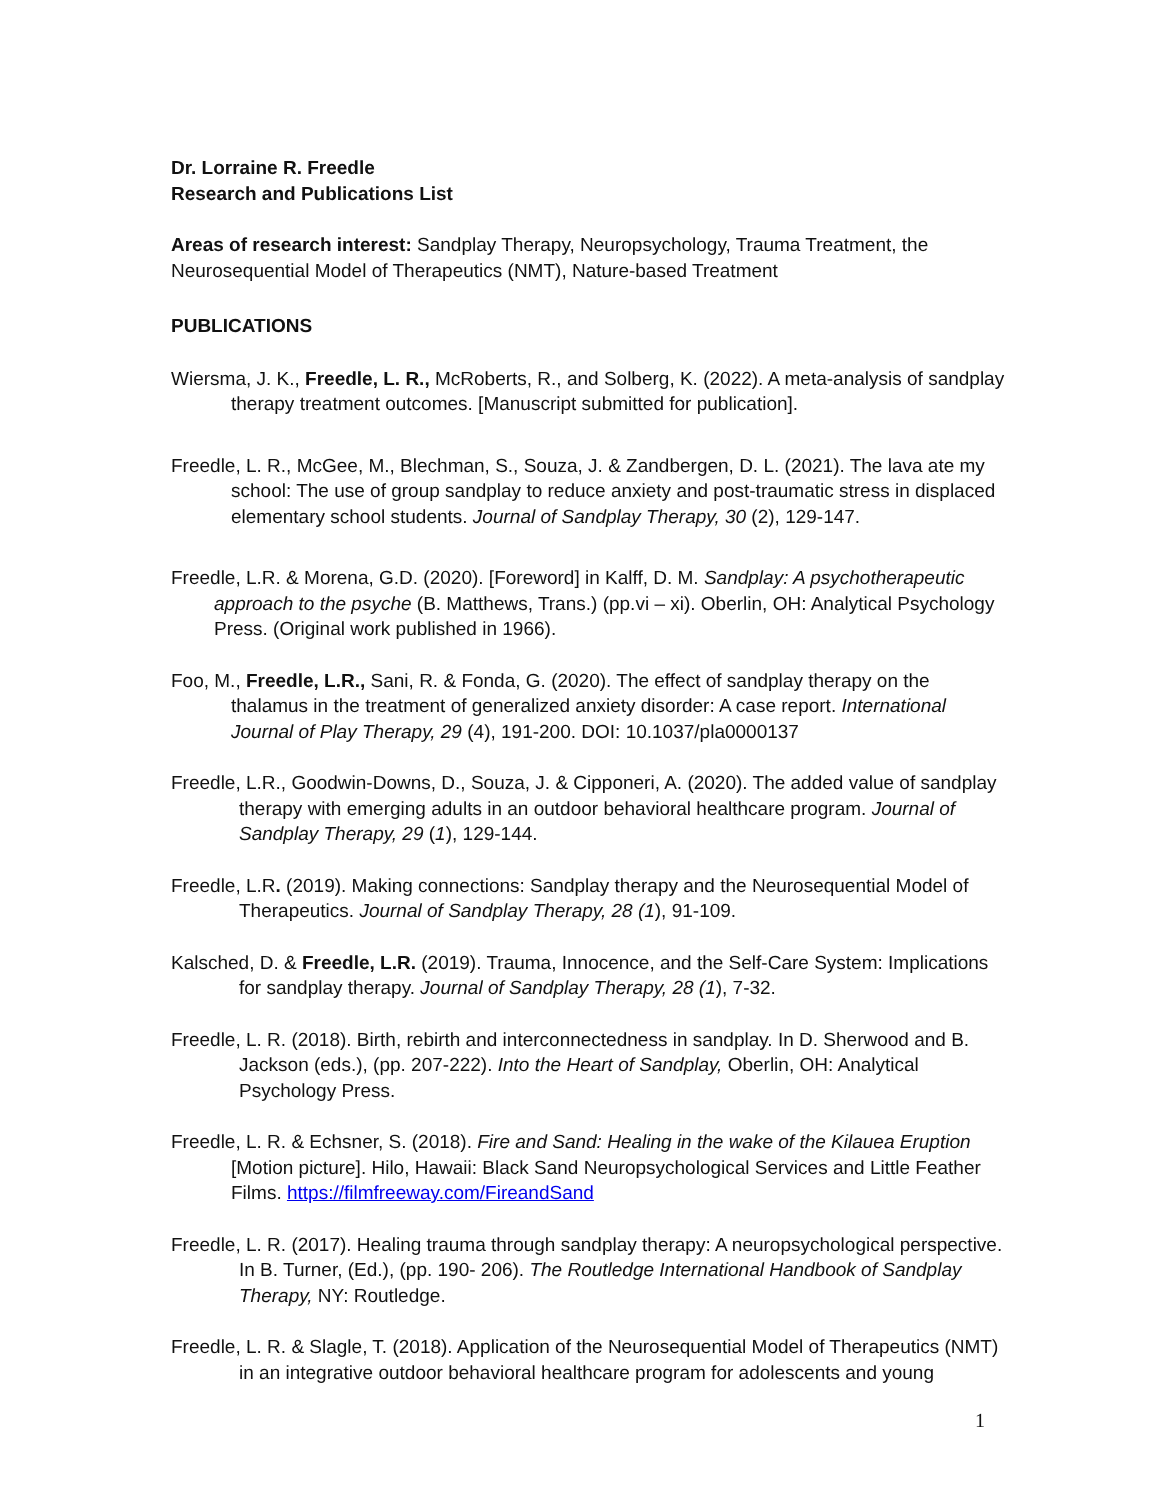Dr. Lorraine R. Freedle
Research and Publications List
Areas of research interest: Sandplay Therapy, Neuropsychology, Trauma Treatment, the Neurosequential Model of Therapeutics (NMT), Nature-based Treatment
PUBLICATIONS
Wiersma, J. K., Freedle, L. R., McRoberts, R., and Solberg, K. (2022). A meta-analysis of sandplay therapy treatment outcomes. [Manuscript submitted for publication].
Freedle, L. R., McGee, M., Blechman, S., Souza, J. & Zandbergen, D. L. (2021). The lava ate my school: The use of group sandplay to reduce anxiety and post-traumatic stress in displaced elementary school students. Journal of Sandplay Therapy, 30 (2), 129-147.
Freedle, L.R. & Morena, G.D. (2020). [Foreword] in Kalff, D. M. Sandplay: A psychotherapeutic approach to the psyche (B. Matthews, Trans.) (pp.vi – xi). Oberlin, OH: Analytical Psychology Press. (Original work published in 1966).
Foo, M., Freedle, L.R., Sani, R. & Fonda, G. (2020). The effect of sandplay therapy on the thalamus in the treatment of generalized anxiety disorder: A case report. International Journal of Play Therapy, 29 (4), 191-200. DOI: 10.1037/pla0000137
Freedle, L.R., Goodwin-Downs, D., Souza, J. & Cipponeri, A. (2020). The added value of sandplay therapy with emerging adults in an outdoor behavioral healthcare program. Journal of Sandplay Therapy, 29 (1), 129-144.
Freedle, L.R. (2019). Making connections: Sandplay therapy and the Neurosequential Model of Therapeutics. Journal of Sandplay Therapy, 28 (1), 91-109.
Kalsched, D. & Freedle, L.R. (2019). Trauma, Innocence, and the Self-Care System: Implications for sandplay therapy. Journal of Sandplay Therapy, 28 (1), 7-32.
Freedle, L. R. (2018). Birth, rebirth and interconnectedness in sandplay. In D. Sherwood and B. Jackson (eds.), (pp. 207-222). Into the Heart of Sandplay, Oberlin, OH: Analytical Psychology Press.
Freedle, L. R. & Echsner, S. (2018). Fire and Sand: Healing in the wake of the Kilauea Eruption [Motion picture]. Hilo, Hawaii: Black Sand Neuropsychological Services and Little Feather Films. https://filmfreeway.com/FireandSand
Freedle, L. R. (2017). Healing trauma through sandplay therapy: A neuropsychological perspective. In B. Turner, (Ed.), (pp. 190- 206). The Routledge International Handbook of Sandplay Therapy, NY: Routledge.
Freedle, L. R. & Slagle, T. (2018). Application of the Neurosequential Model of Therapeutics (NMT) in an integrative outdoor behavioral healthcare program for adolescents and young
1